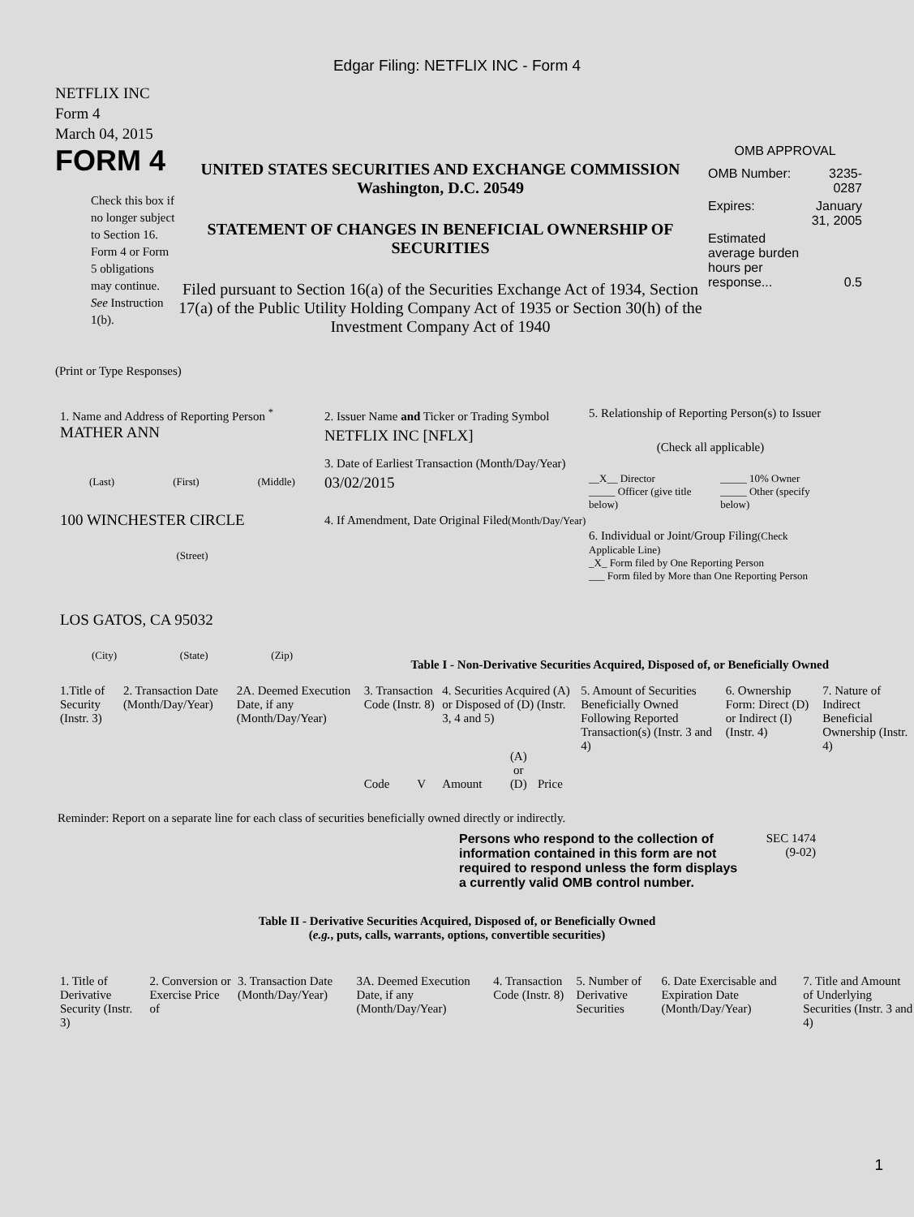Edgar Filing: NETFLIX INC - Form 4
NETFLIX INC
Form 4
March 04, 2015
FORM 4
Check this box if no longer subject to Section 16. Form 4 or Form 5 obligations may continue. See Instruction 1(b).
UNITED STATES SECURITIES AND EXCHANGE COMMISSION
Washington, D.C. 20549
STATEMENT OF CHANGES IN BENEFICIAL OWNERSHIP OF SECURITIES
Filed pursuant to Section 16(a) of the Securities Exchange Act of 1934, Section 17(a) of the Public Utility Holding Company Act of 1935 or Section 30(h) of the Investment Company Act of 1940
OMB APPROVAL
| OMB Number: | 3235-0287 |
| Expires: | January 31, 2005 |
| Estimated average burden hours per response... | 0.5 |
(Print or Type Responses)
1. Name and Address of Reporting Person <sup>*</sup>
MATHER ANN
(Last) (First) (Middle)
100 WINCHESTER CIRCLE
(Street)
LOS GATOS, CA 95032
(City) (State) (Zip)
2. Issuer Name and Ticker or Trading Symbol
NETFLIX INC [NFLX]
3. Date of Earliest Transaction (Month/Day/Year)
03/02/2015
4. If Amendment, Date Original Filed(Month/Day/Year)
5. Relationship of Reporting Person(s) to Issuer
(Check all applicable)
| __X__ Director _____ Officer (give title below) | _____ 10% Owner _____ Other (specify below) |
6. Individual or Joint/Group Filing(Check Applicable Line)
_X_ Form filed by One Reporting Person
___ Form filed by More than One Reporting Person
Table I - Non-Derivative Securities Acquired, Disposed of, or Beneficially Owned
| 1.Title of Security (Instr. 3) | 2. Transaction Date (Month/Day/Year) | 2A. Deemed Execution Date, if any (Month/Day/Year) | 3. Transaction Code (Instr. 8) | | 4. Securities Acquired (A) or Disposed of (D) (Instr. 3, 4 and 5) | | | 5. Amount of Securities Beneficially Owned Following Reported Transaction(s) (Instr. 3 and 4) | 6. Ownership Form: Direct (D) or Indirect (I) (Instr. 4) | 7. Nature of Indirect Beneficial Ownership (Instr. 4) |
| --- | --- | --- | --- | --- | --- | --- | --- | --- | --- | --- |
| | | | Code | V | Amount | (A) or (D) | Price | | | |
Reminder: Report on a separate line for each class of securities beneficially owned directly or indirectly.
Persons who respond to the collection of information contained in this form are not required to respond unless the form displays a currently valid OMB control number.
SEC 1474
(9-02)
Table II - Derivative Securities Acquired, Disposed of, or Beneficially Owned
(e.g., puts, calls, warrants, options, convertible securities)
| 1. Title of Derivative Security (Instr. 3) | 2. Conversion or Exercise Price of | 3. Transaction Date (Month/Day/Year) | 3A. Deemed Execution Date, if any (Month/Day/Year) | 4. Transaction Code (Instr. 8) | 5. Number of Derivative Securities | 6. Date Exercisable and Expiration Date (Month/Day/Year) | 7. Title and Amount of Underlying Securities (Instr. 3 and 4) |
| --- | --- | --- | --- | --- | --- | --- | --- |
1